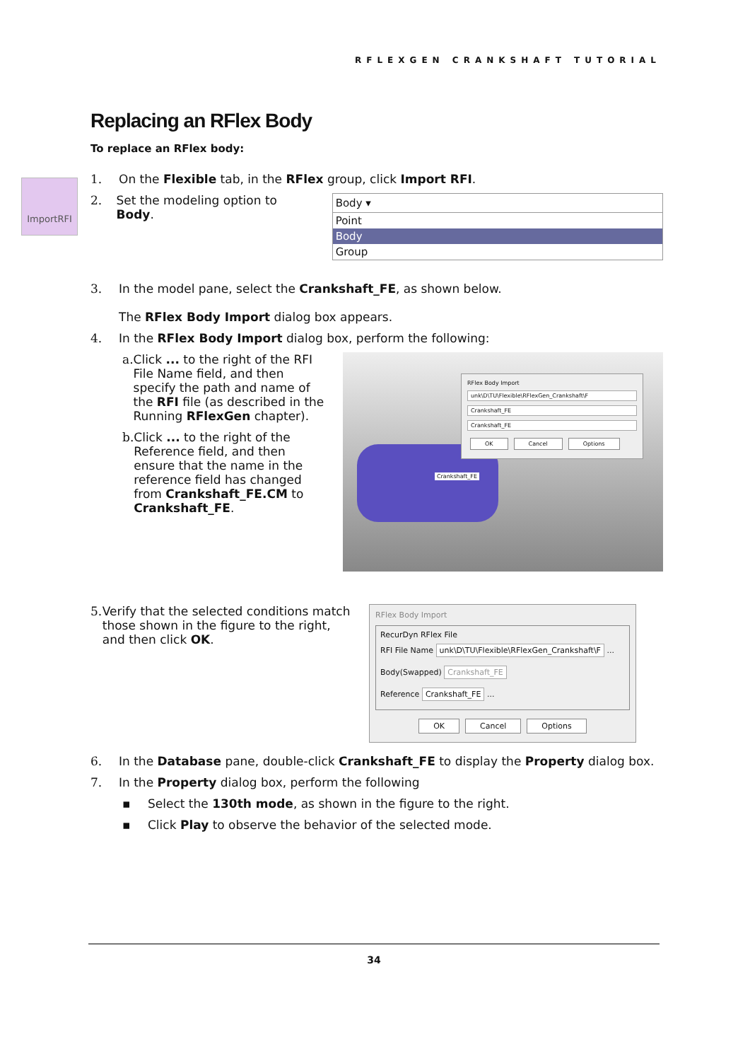RFLEXGEN CRANKSHAFT TUTORIAL
ImportRFI
Replacing an RFlex Body
To replace an RFlex body:
1. On the Flexible tab, in the RFlex group, click Import RFI.
2. Set the modeling option to Body.
Body ▾
Point
Body
Group
3. In the model pane, select the Crankshaft_FE, as shown below.
The RFlex Body Import dialog box appears.
4. In the RFlex Body Import dialog box, perform the following:
a. Click ... to the right of the RFI File Name field, and then specify the path and name of the RFI file (as described in the Running RFlexGen chapter).
b. Click ... to the right of the Reference field, and then ensure that the name in the reference field has changed from Crankshaft_FE.CM to Crankshaft_FE.
Crankshaft_FE
RFlex Body Import
unk\D\TU\Flexible\RFlexGen_Crankshaft\F
Crankshaft_FE
Crankshaft_FE
OK Cancel Options
5. Verify that the selected conditions match those shown in the figure to the right, and then click OK.
RFlex Body Import
RecurDyn RFlex File
RFI File Name unk\D\TU\Flexible\RFlexGen_Crankshaft\F ...
Body(Swapped) Crankshaft_FE
Reference Crankshaft_FE ...
OK Cancel Options
6. In the Database pane, double-click Crankshaft_FE to display the Property dialog box.
7. In the Property dialog box, perform the following
▪ Select the 130th mode, as shown in the figure to the right.
▪ Click Play to observe the behavior of the selected mode.
34